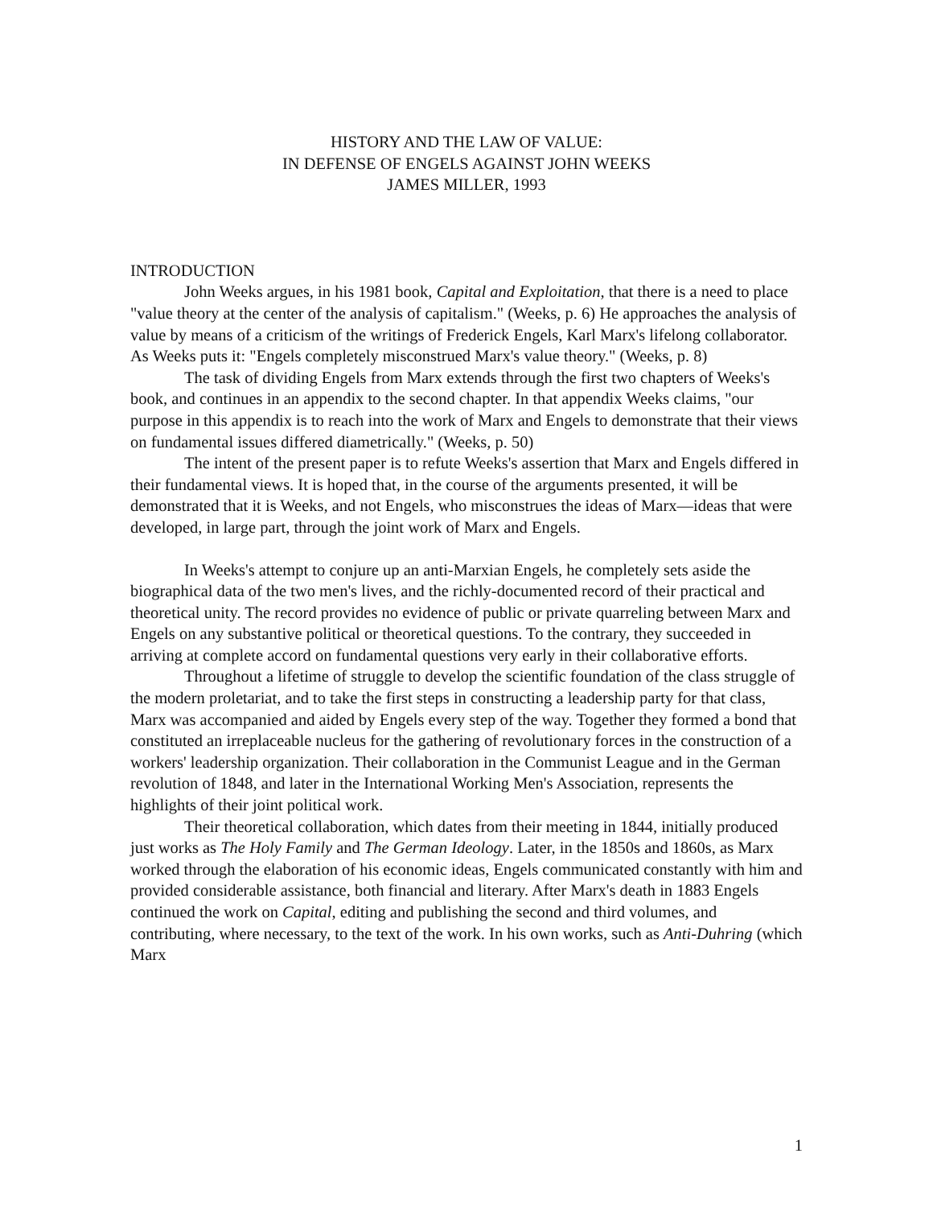HISTORY AND THE LAW OF VALUE:
IN DEFENSE OF ENGELS AGAINST JOHN WEEKS
JAMES MILLER, 1993
INTRODUCTION
John Weeks argues, in his 1981 book, Capital and Exploitation, that there is a need to place "value theory at the center of the analysis of capitalism." (Weeks, p. 6) He approaches the analysis of value by means of a criticism of the writings of Frederick Engels, Karl Marx's lifelong collaborator. As Weeks puts it: "Engels completely misconstrued Marx's value theory." (Weeks, p. 8)
The task of dividing Engels from Marx extends through the first two chapters of Weeks's book, and continues in an appendix to the second chapter. In that appendix Weeks claims, "our purpose in this appendix is to reach into the work of Marx and Engels to demonstrate that their views on fundamental issues differed diametrically." (Weeks, p. 50)
The intent of the present paper is to refute Weeks's assertion that Marx and Engels differed in their fundamental views. It is hoped that, in the course of the arguments presented, it will be demonstrated that it is Weeks, and not Engels, who misconstrues the ideas of Marx—ideas that were developed, in large part, through the joint work of Marx and Engels.
In Weeks's attempt to conjure up an anti-Marxian Engels, he completely sets aside the biographical data of the two men's lives, and the richly-documented record of their practical and theoretical unity. The record provides no evidence of public or private quarreling between Marx and Engels on any substantive political or theoretical questions. To the contrary, they succeeded in arriving at complete accord on fundamental questions very early in their collaborative efforts.
Throughout a lifetime of struggle to develop the scientific foundation of the class struggle of the modern proletariat, and to take the first steps in constructing a leadership party for that class, Marx was accompanied and aided by Engels every step of the way. Together they formed a bond that constituted an irreplaceable nucleus for the gathering of revolutionary forces in the construction of a workers' leadership organization. Their collaboration in the Communist League and in the German revolution of 1848, and later in the International Working Men's Association, represents the highlights of their joint political work.
Their theoretical collaboration, which dates from their meeting in 1844, initially produced just works as The Holy Family and The German Ideology. Later, in the 1850s and 1860s, as Marx worked through the elaboration of his economic ideas, Engels communicated constantly with him and provided considerable assistance, both financial and literary. After Marx's death in 1883 Engels continued the work on Capital, editing and publishing the second and third volumes, and contributing, where necessary, to the text of the work. In his own works, such as Anti-Duhring (which Marx
1